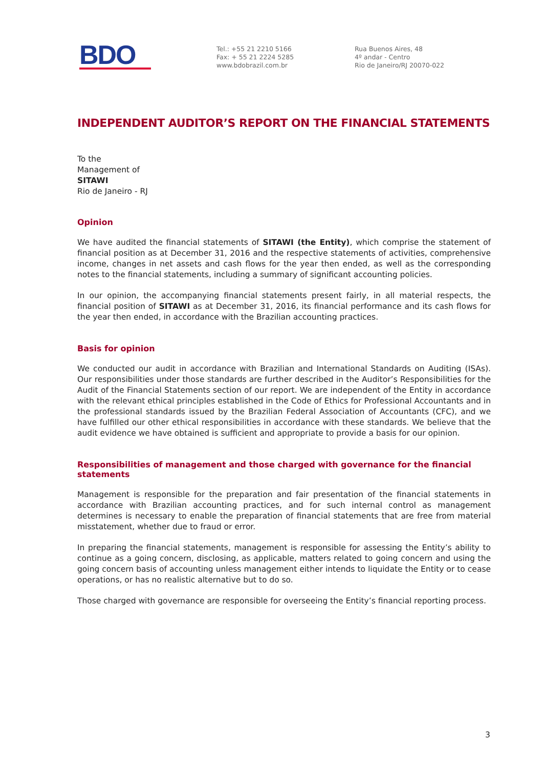BDO
Tel.: +55 21 2210 5166
Fax: + 55 21 2224 5285
www.bdobrazil.com.br
Rua Buenos Aires, 48
4º andar - Centro
Rio de Janeiro/RJ 20070-022
INDEPENDENT AUDITOR’S REPORT ON THE FINANCIAL STATEMENTS
To the
Management of
SITAWI
Rio de Janeiro - RJ
Opinion
We have audited the financial statements of SITAWI (the Entity), which comprise the statement of financial position as at December 31, 2016 and the respective statements of activities, comprehensive income, changes in net assets and cash flows for the year then ended, as well as the corresponding notes to the financial statements, including a summary of significant accounting policies.
In our opinion, the accompanying financial statements present fairly, in all material respects, the financial position of SITAWI as at December 31, 2016, its financial performance and its cash flows for the year then ended, in accordance with the Brazilian accounting practices.
Basis for opinion
We conducted our audit in accordance with Brazilian and International Standards on Auditing (ISAs). Our responsibilities under those standards are further described in the Auditor’s Responsibilities for the Audit of the Financial Statements section of our report. We are independent of the Entity in accordance with the relevant ethical principles established in the Code of Ethics for Professional Accountants and in the professional standards issued by the Brazilian Federal Association of Accountants (CFC), and we have fulfilled our other ethical responsibilities in accordance with these standards. We believe that the audit evidence we have obtained is sufficient and appropriate to provide a basis for our opinion.
Responsibilities of management and those charged with governance for the financial statements
Management is responsible for the preparation and fair presentation of the financial statements in accordance with Brazilian accounting practices, and for such internal control as management determines is necessary to enable the preparation of financial statements that are free from material misstatement, whether due to fraud or error.
In preparing the financial statements, management is responsible for assessing the Entity’s ability to continue as a going concern, disclosing, as applicable, matters related to going concern and using the going concern basis of accounting unless management either intends to liquidate the Entity or to cease operations, or has no realistic alternative but to do so.
Those charged with governance are responsible for overseeing the Entity’s financial reporting process.
3